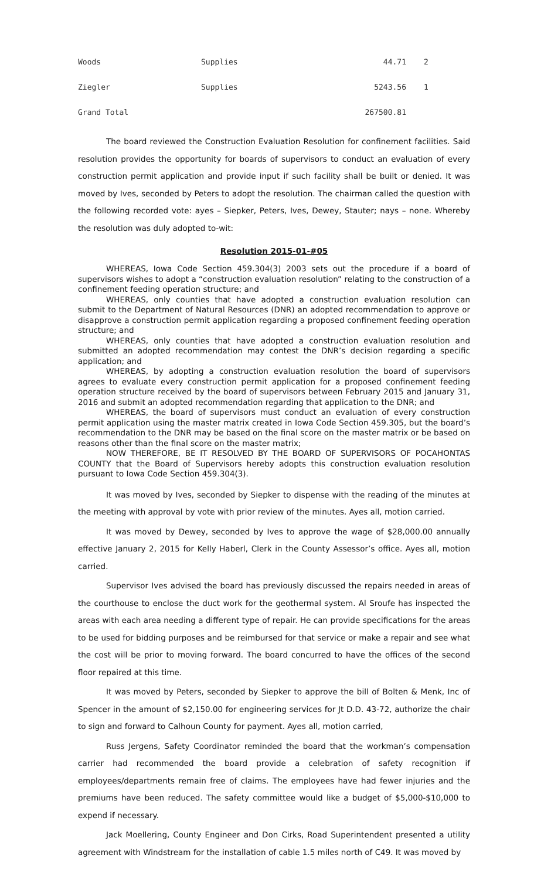| Woods | Supplies | 44.71 | 2 |
| Ziegler | Supplies | 5243.56 | 1 |
| Grand Total | | 267500.81 | |
The board reviewed the Construction Evaluation Resolution for confinement facilities. Said resolution provides the opportunity for boards of supervisors to conduct an evaluation of every construction permit application and provide input if such facility shall be built or denied. It was moved by Ives, seconded by Peters to adopt the resolution. The chairman called the question with the following recorded vote: ayes – Siepker, Peters, Ives, Dewey, Stauter; nays – none. Whereby the resolution was duly adopted to-wit:
Resolution 2015-01-#05
WHEREAS, Iowa Code Section 459.304(3) 2003 sets out the procedure if a board of supervisors wishes to adopt a “construction evaluation resolution” relating to the construction of a confinement feeding operation structure; and
WHEREAS, only counties that have adopted a construction evaluation resolution can submit to the Department of Natural Resources (DNR) an adopted recommendation to approve or disapprove a construction permit application regarding a proposed confinement feeding operation structure; and
WHEREAS, only counties that have adopted a construction evaluation resolution and submitted an adopted recommendation may contest the DNR’s decision regarding a specific application; and
WHEREAS, by adopting a construction evaluation resolution the board of supervisors agrees to evaluate every construction permit application for a proposed confinement feeding operation structure received by the board of supervisors between February 2015 and January 31, 2016 and submit an adopted recommendation regarding that application to the DNR; and
WHEREAS, the board of supervisors must conduct an evaluation of every construction permit application using the master matrix created in Iowa Code Section 459.305, but the board’s recommendation to the DNR may be based on the final score on the master matrix or be based on reasons other than the final score on the master matrix;
NOW THEREFORE, BE IT RESOLVED BY THE BOARD OF SUPERVISORS OF POCAHONTAS COUNTY that the Board of Supervisors hereby adopts this construction evaluation resolution pursuant to Iowa Code Section 459.304(3).
It was moved by Ives, seconded by Siepker to dispense with the reading of the minutes at the meeting with approval by vote with prior review of the minutes. Ayes all, motion carried.
It was moved by Dewey, seconded by Ives to approve the wage of $28,000.00 annually effective January 2, 2015 for Kelly Haberl, Clerk in the County Assessor’s office. Ayes all, motion carried.
Supervisor Ives advised the board has previously discussed the repairs needed in areas of the courthouse to enclose the duct work for the geothermal system. Al Sroufe has inspected the areas with each area needing a different type of repair. He can provide specifications for the areas to be used for bidding purposes and be reimbursed for that service or make a repair and see what the cost will be prior to moving forward. The board concurred to have the offices of the second floor repaired at this time.
It was moved by Peters, seconded by Siepker to approve the bill of Bolten & Menk, Inc of Spencer in the amount of $2,150.00 for engineering services for Jt D.D. 43-72, authorize the chair to sign and forward to Calhoun County for payment. Ayes all, motion carried,
Russ Jergens, Safety Coordinator reminded the board that the workman’s compensation carrier had recommended the board provide a celebration of safety recognition if employees/departments remain free of claims. The employees have had fewer injuries and the premiums have been reduced. The safety committee would like a budget of $5,000-$10,000 to expend if necessary.
Jack Moellering, County Engineer and Don Cirks, Road Superintendent presented a utility agreement with Windstream for the installation of cable 1.5 miles north of C49. It was moved by